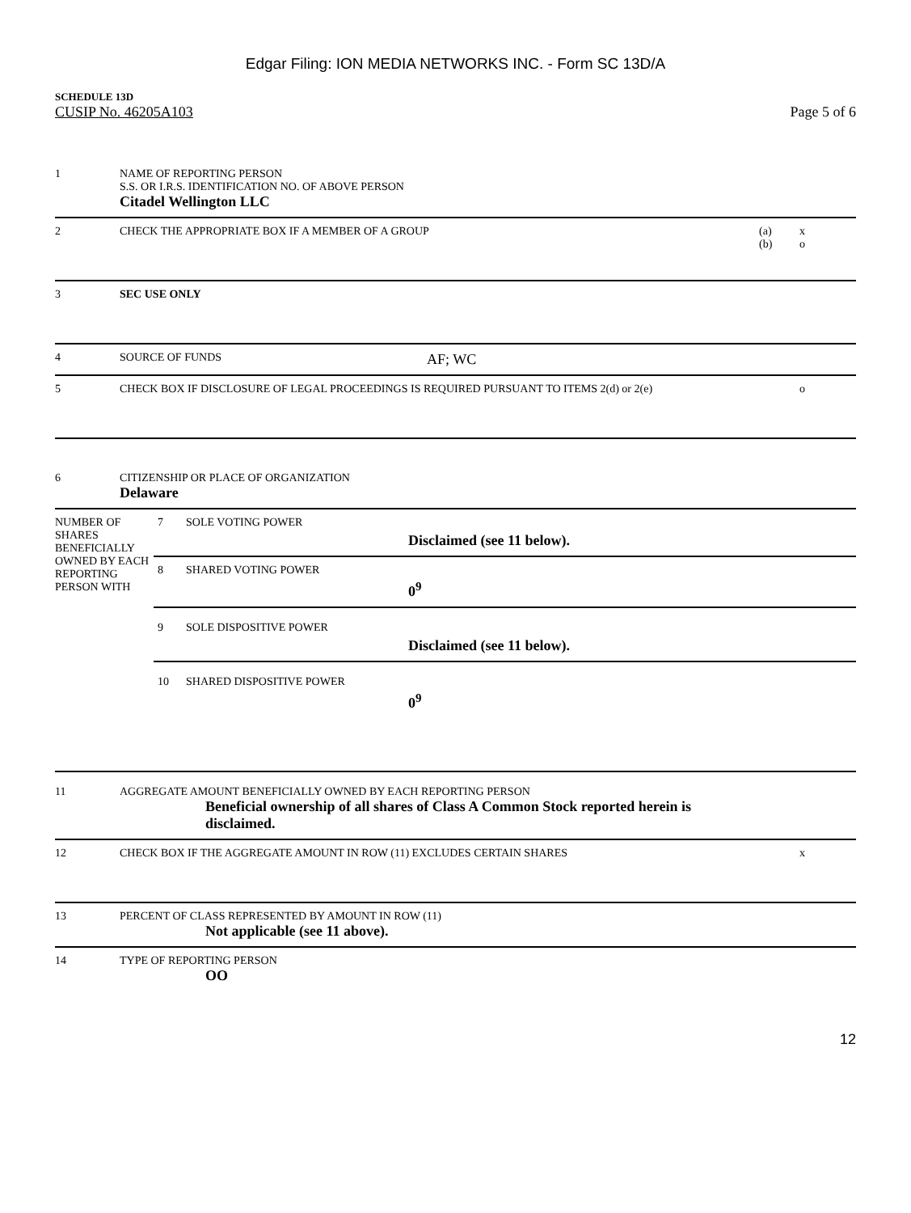Edgar Filing: ION MEDIA NETWORKS INC. - Form SC 13D/A
SCHEDULE 13D
CUSIP No. 46205A103 Page 5 of 6
| 1 | NAME OF REPORTING PERSON S.S. OR I.R.S. IDENTIFICATION NO. OF ABOVE PERSON Citadel Wellington LLC | | | |
| 2 | CHECK THE APPROPRIATE BOX IF A MEMBER OF A GROUP | | (a) (b) | x o |
| 3 | SEC USE ONLY | | | |
| 4 | SOURCE OF FUNDS | AF; WC | | |
| 5 | CHECK BOX IF DISCLOSURE OF LEGAL PROCEEDINGS IS REQUIRED PURSUANT TO ITEMS 2(d) or 2(e) | | | o |
| 6 | CITIZENSHIP OR PLACE OF ORGANIZATION Delaware | | | |
| NUMBER OF SHARES BENEFICIALLY OWNED BY EACH REPORTING PERSON WITH | 7 | SOLE VOTING POWER | Disclaimed (see 11 below). |
| | 8 | SHARED VOTING POWER | 0<sup>9</sup> |
| | 9 | SOLE DISPOSITIVE POWER | Disclaimed (see 11 below). |
| | 10 | SHARED DISPOSITIVE POWER | 0<sup>9</sup> |
| 11 | AGGREGATE AMOUNT BENEFICIALLY OWNED BY EACH REPORTING PERSON Beneficial ownership of all shares of Class A Common Stock reported herein is disclaimed. | |
| 12 | CHECK BOX IF THE AGGREGATE AMOUNT IN ROW (11) EXCLUDES CERTAIN SHARES | x |
| 13 | PERCENT OF CLASS REPRESENTED BY AMOUNT IN ROW (11) Not applicable (see 11 above). | |
| 14 | TYPE OF REPORTING PERSON OO | |
12